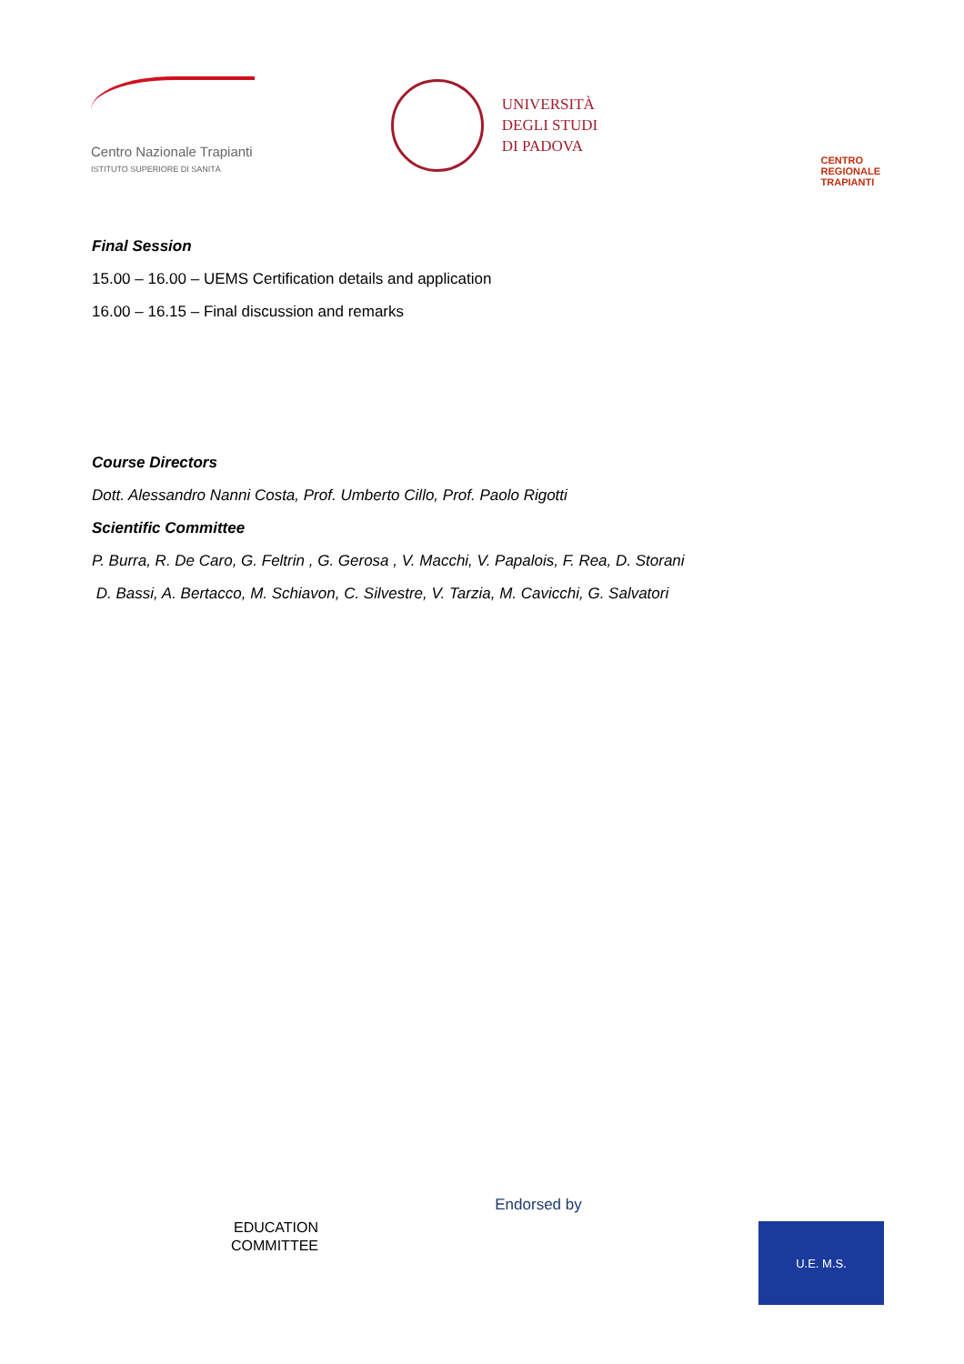Centro Nazionale Trapianti
ISTITUTO SUPERIORE DI SANITÀ
UNIVERSITÀ
DEGLI STUDI
DI PADOVA
CENTRO
REGIONALE
TRAPIANTI
Final Session
15.00 – 16.00 – UEMS Certification details and application
16.00 – 16.15 – Final discussion and remarks
Course Directors
Dott. Alessandro Nanni Costa, Prof. Umberto Cillo, Prof. Paolo Rigotti
Scientific Committee
P. Burra, R. De Caro, G. Feltrin , G. Gerosa , V. Macchi, V. Papalois, F. Rea, D. Storani
D. Bassi, A. Bertacco, M. Schiavon, C. Silvestre, V. Tarzia, M. Cavicchi, G. Salvatori
EDUCATION
COMMITTEE
Endorsed by
U.E. M.S.